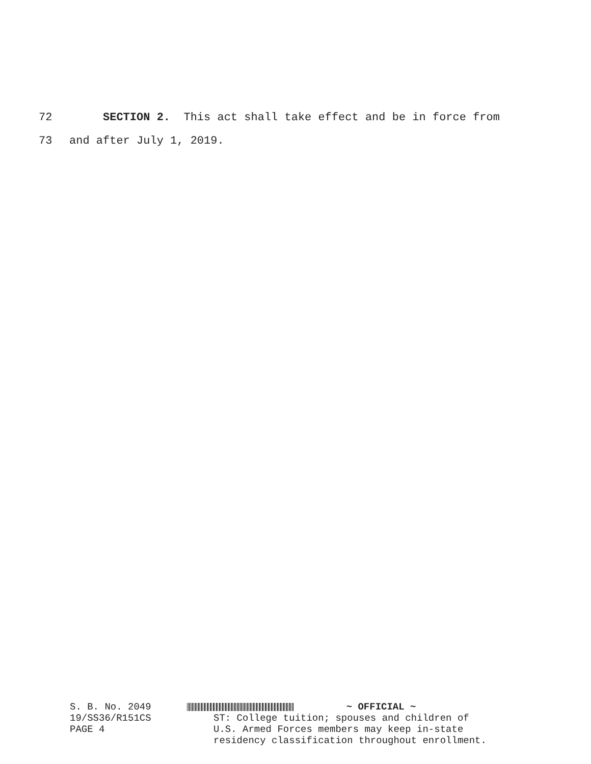72 SECTION 2. This act shall take effect and be in force from
73 and after July 1, 2019.
S. B. No. 2049
19/SS36/R151CS
PAGE 4
~ OFFICIAL ~
ST: College tuition; spouses and children of
U.S. Armed Forces members may keep in-state
residency classification throughout enrollment.